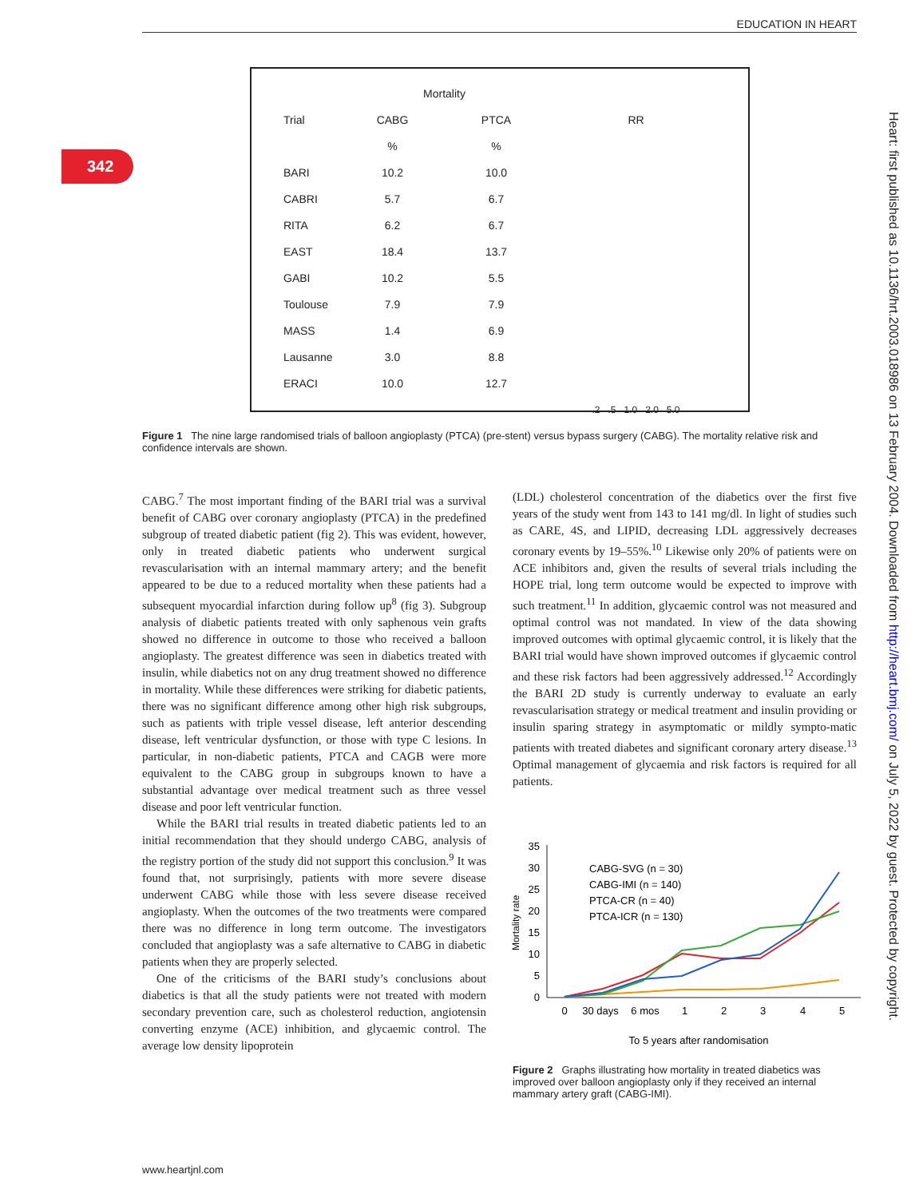EDUCATION IN HEART
342
Heart: first published as 10.1136/hrt.2003.018986 on 13 February 2004. Downloaded from http://heart.bmj.com/ on July 5, 2022 by guest. Protected by copyright.
| | Mortality | | |
| --- | --- | --- | --- |
| Trial | CABG | PTCA | RR |
| | % | % | |
| BARI | 10.2 | 10.0 | |
| CABRI | 5.7 | 6.7 | |
| RITA | 6.2 | 6.7 | |
| EAST | 18.4 | 13.7 | |
| GABI | 10.2 | 5.5 | |
| Toulouse | 7.9 | 7.9 | |
| MASS | 1.4 | 6.9 | |
| Lausanne | 3.0 | 8.8 | |
| ERACI | 10.0 | 12.7 | |
| | | | .2 .5 1.0 2.0 5.0 |
Figure 1 The nine large randomised trials of balloon angioplasty (PTCA) (pre-stent) versus bypass surgery (CABG). The mortality relative risk and confidence intervals are shown.
CABG.<sup>7</sup> The most important finding of the BARI trial was a survival benefit of CABG over coronary angioplasty (PTCA) in the predefined subgroup of treated diabetic patient (fig 2). This was evident, however, only in treated diabetic patients who underwent surgical revascularisation with an internal mammary artery; and the benefit appeared to be due to a reduced mortality when these patients had a subsequent myocardial infarction during follow up<sup>8</sup> (fig 3). Subgroup analysis of diabetic patients treated with only saphenous vein grafts showed no difference in outcome to those who received a balloon angioplasty. The greatest difference was seen in diabetics treated with insulin, while diabetics not on any drug treatment showed no difference in mortality. While these differences were striking for diabetic patients, there was no significant difference among other high risk subgroups, such as patients with triple vessel disease, left anterior descending disease, left ventricular dysfunction, or those with type C lesions. In particular, in non-diabetic patients, PTCA and CAGB were more equivalent to the CABG group in subgroups known to have a substantial advantage over medical treatment such as three vessel disease and poor left ventricular function.
While the BARI trial results in treated diabetic patients led to an initial recommendation that they should undergo CABG, analysis of the registry portion of the study did not support this conclusion.<sup>9</sup> It was found that, not surprisingly, patients with more severe disease underwent CABG while those with less severe disease received angioplasty. When the outcomes of the two treatments were compared there was no difference in long term outcome. The investigators concluded that angioplasty was a safe alternative to CABG in diabetic patients when they are properly selected.
One of the criticisms of the BARI study’s conclusions about diabetics is that all the study patients were not treated with modern secondary prevention care, such as cholesterol reduction, angiotensin converting enzyme (ACE) inhibition, and glycaemic control. The average low density lipoprotein
(LDL) cholesterol concentration of the diabetics over the first five years of the study went from 143 to 141 mg/dl. In light of studies such as CARE, 4S, and LIPID, decreasing LDL aggressively decreases coronary events by 19–55%.<sup>10</sup> Likewise only 20% of patients were on ACE inhibitors and, given the results of several trials including the HOPE trial, long term outcome would be expected to improve with such treatment.<sup>11</sup> In addition, glycaemic control was not measured and optimal control was not mandated. In view of the data showing improved outcomes with optimal glycaemic control, it is likely that the BARI trial would have shown improved outcomes if glycaemic control and these risk factors had been aggressively addressed.<sup>12</sup> Accordingly the BARI 2D study is currently underway to evaluate an early revascularisation strategy or medical treatment and insulin providing or insulin sparing strategy in asymptomatic or mildly sympto-matic patients with treated diabetes and significant coronary artery disease.<sup>13</sup> Optimal management of glycaemia and risk factors is required for all patients.
Mortality rate
35
30
25
20
15
10
5
0
CABG-SVG (n = 30)
CABG-IMI (n = 140)
PTCA-CR (n = 40)
PTCA-ICR (n = 130)
0
30 days
6 mos
1
2
3
4
5
To 5 years after randomisation
Figure 2 Graphs illustrating how mortality in treated diabetics was improved over balloon angioplasty only if they received an internal mammary artery graft (CABG-IMI).
www.heartjnl.com